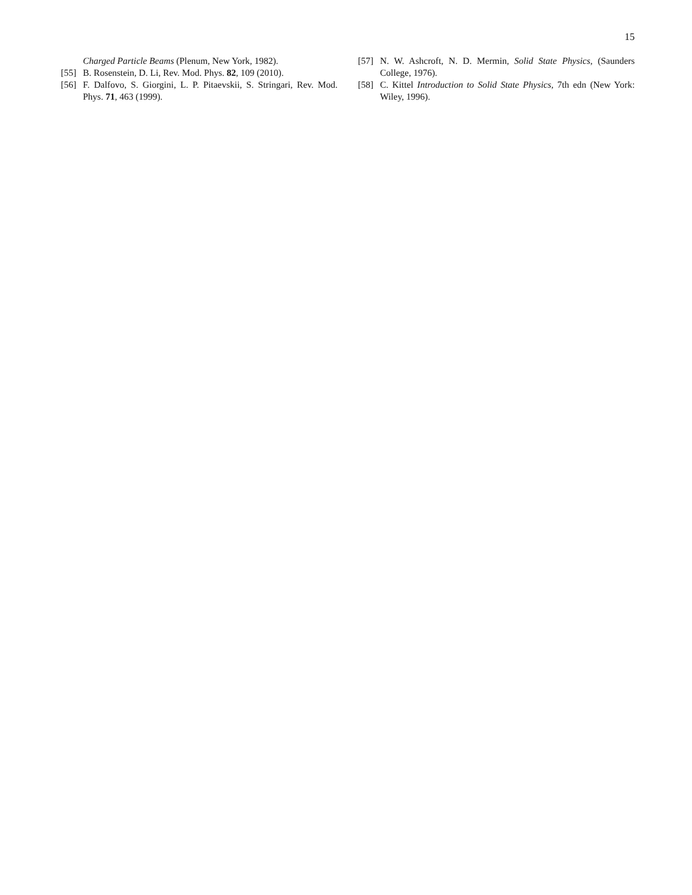15
Charged Particle Beams (Plenum, New York, 1982).
[55] B. Rosenstein, D. Li, Rev. Mod. Phys. 82, 109 (2010).
[56] F. Dalfovo, S. Giorgini, L. P. Pitaevskii, S. Stringari, Rev. Mod. Phys. 71, 463 (1999).
[57] N. W. Ashcroft, N. D. Mermin, Solid State Physics, (Saunders College, 1976).
[58] C. Kittel Introduction to Solid State Physics, 7th edn (New York: Wiley, 1996).